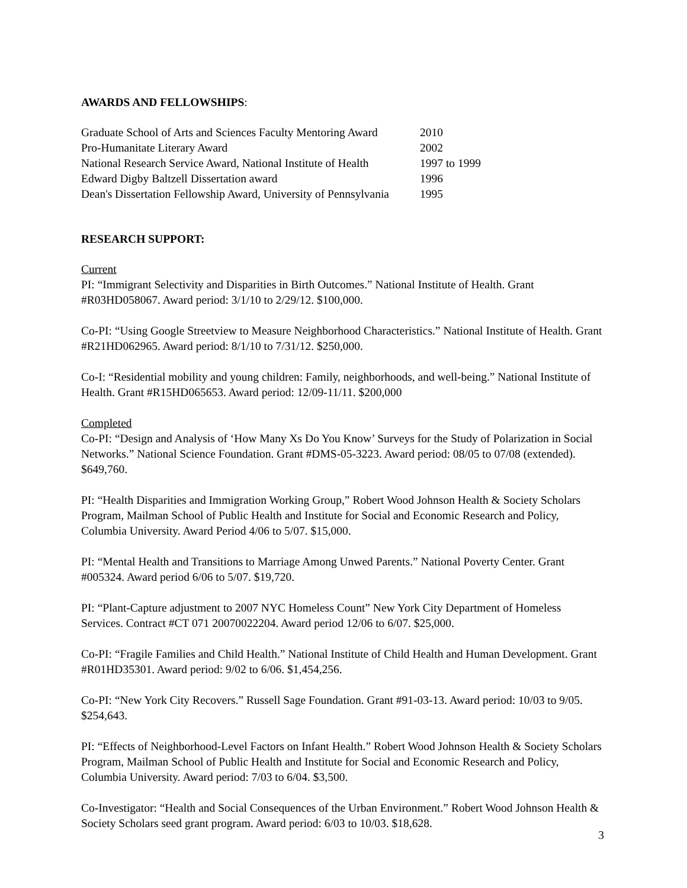AWARDS AND FELLOWSHIPS:
| Graduate School of Arts and Sciences Faculty Mentoring Award | 2010 |
| Pro-Humanitate Literary Award | 2002 |
| National Research Service Award, National Institute of Health | 1997 to 1999 |
| Edward Digby Baltzell Dissertation award | 1996 |
| Dean's Dissertation Fellowship Award, University of Pennsylvania | 1995 |
RESEARCH SUPPORT:
Current
PI: “Immigrant Selectivity and Disparities in Birth Outcomes.” National Institute of Health. Grant #R03HD058067. Award period: 3/1/10 to 2/29/12. $100,000.
Co-PI: “Using Google Streetview to Measure Neighborhood Characteristics.” National Institute of Health. Grant #R21HD062965. Award period: 8/1/10 to 7/31/12. $250,000.
Co-I: “Residential mobility and young children: Family, neighborhoods, and well-being.” National Institute of Health. Grant #R15HD065653. Award period: 12/09-11/11. $200,000
Completed
Co-PI: “Design and Analysis of ‘How Many Xs Do You Know’ Surveys for the Study of Polarization in Social Networks.” National Science Foundation. Grant #DMS-05-3223. Award period: 08/05 to 07/08 (extended). $649,760.
PI: “Health Disparities and Immigration Working Group,” Robert Wood Johnson Health & Society Scholars Program, Mailman School of Public Health and Institute for Social and Economic Research and Policy, Columbia University. Award Period 4/06 to 5/07. $15,000.
PI: “Mental Health and Transitions to Marriage Among Unwed Parents.” National Poverty Center. Grant #005324. Award period 6/06 to 5/07. $19,720.
PI: “Plant-Capture adjustment to 2007 NYC Homeless Count” New York City Department of Homeless Services. Contract #CT 071 20070022204. Award period 12/06 to 6/07. $25,000.
Co-PI: “Fragile Families and Child Health.” National Institute of Child Health and Human Development. Grant #R01HD35301. Award period: 9/02 to 6/06. $1,454,256.
Co-PI: “New York City Recovers.” Russell Sage Foundation. Grant #91-03-13. Award period: 10/03 to 9/05. $254,643.
PI: “Effects of Neighborhood-Level Factors on Infant Health.” Robert Wood Johnson Health & Society Scholars Program, Mailman School of Public Health and Institute for Social and Economic Research and Policy, Columbia University. Award period: 7/03 to 6/04. $3,500.
Co-Investigator: “Health and Social Consequences of the Urban Environment.” Robert Wood Johnson Health & Society Scholars seed grant program. Award period: 6/03 to 10/03. $18,628.
3